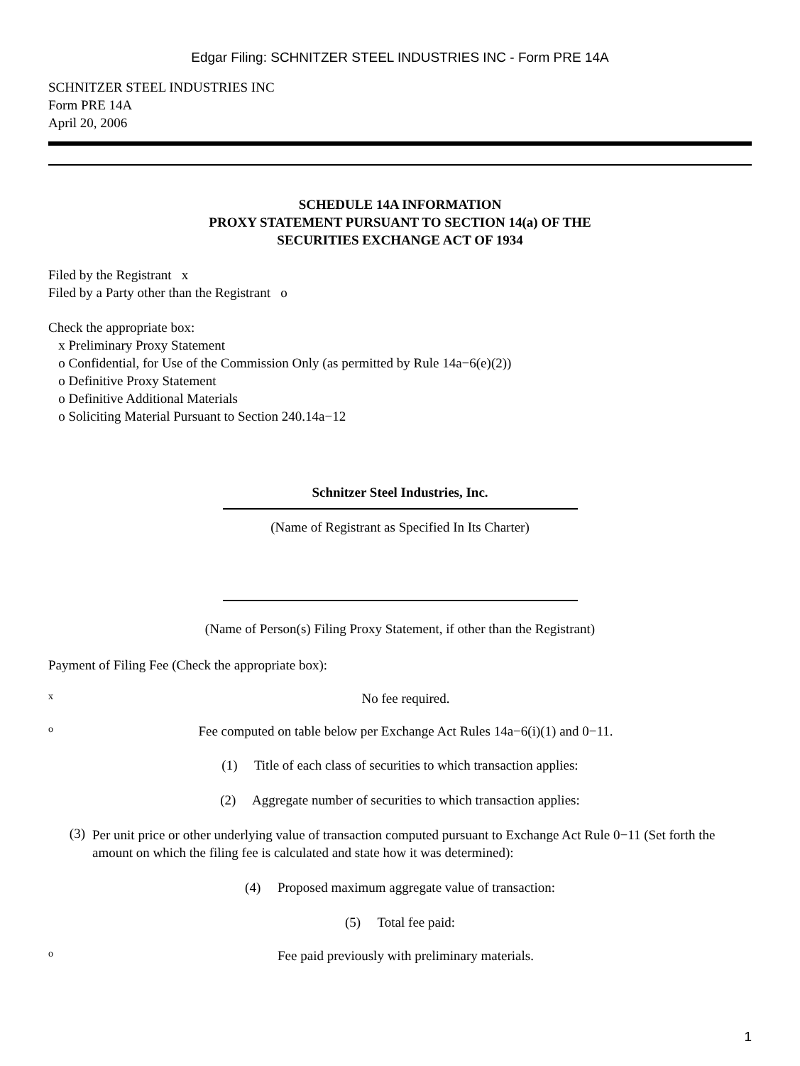Edgar Filing: SCHNITZER STEEL INDUSTRIES INC - Form PRE 14A
SCHNITZER STEEL INDUSTRIES INC
Form PRE 14A
April 20, 2006
SCHEDULE 14A INFORMATION
PROXY STATEMENT PURSUANT TO SECTION 14(a) OF THE
SECURITIES EXCHANGE ACT OF 1934
Filed by the Registrant x
Filed by a Party other than the Registrant o
Check the appropriate box:
x Preliminary Proxy Statement
o Confidential, for Use of the Commission Only (as permitted by Rule 14a−6(e)(2))
o Definitive Proxy Statement
o Definitive Additional Materials
o Soliciting Material Pursuant to Section 240.14a−12
Schnitzer Steel Industries, Inc.
(Name of Registrant as Specified In Its Charter)
(Name of Person(s) Filing Proxy Statement, if other than the Registrant)
Payment of Filing Fee (Check the appropriate box):
x No fee required.
o Fee computed on table below per Exchange Act Rules 14a−6(i)(1) and 0−11.
(1) Title of each class of securities to which transaction applies:
(2) Aggregate number of securities to which transaction applies:
(3)
Per unit price or other underlying value of transaction computed pursuant to Exchange Act Rule 0−11 (Set forth the amount on which the filing fee is calculated and state how it was determined):
(4) Proposed maximum aggregate value of transaction:
(5) Total fee paid:
o Fee paid previously with preliminary materials.
1